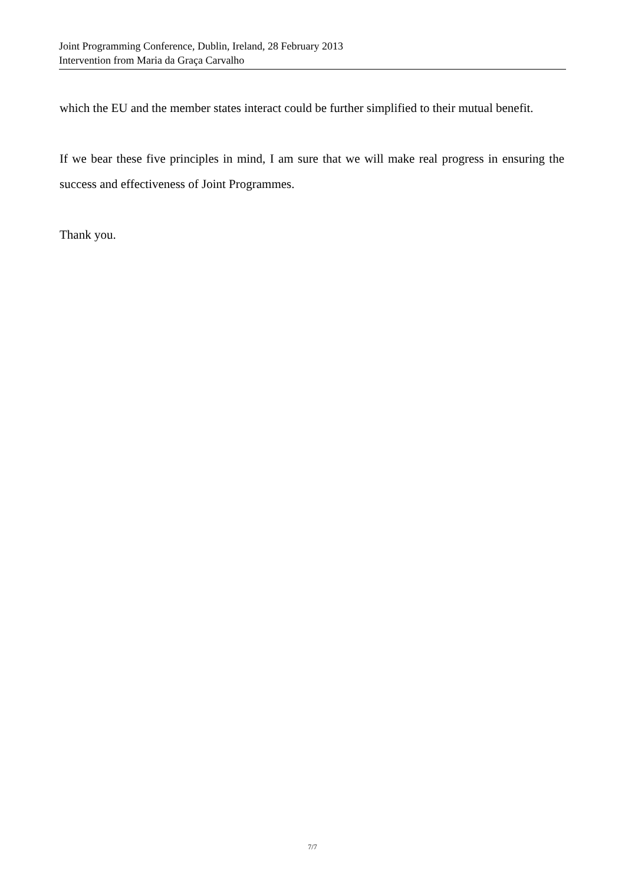Joint Programming Conference, Dublin, Ireland, 28 February 2013
Intervention from Maria da Graça Carvalho
which the EU and the member states interact could be further simplified to their mutual benefit.
If we bear these five principles in mind, I am sure that we will make real progress in ensuring the success and effectiveness of Joint Programmes.
Thank you.
7/7